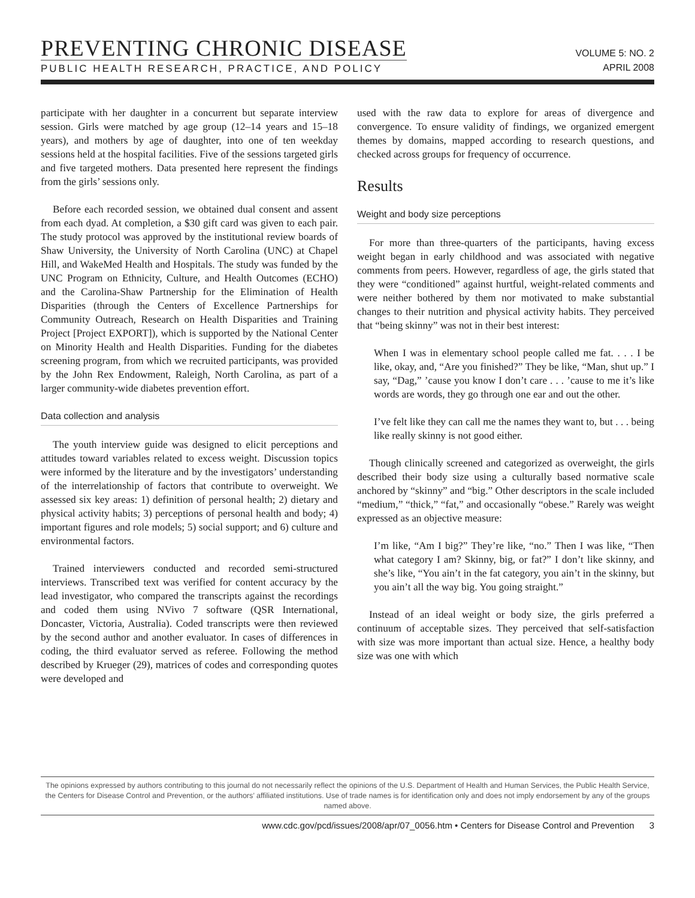PREVENTING CHRONIC DISEASE
PUBLIC HEALTH RESEARCH, PRACTICE, AND POLICY
VOLUME 5: NO. 2
APRIL 2008
participate with her daughter in a concurrent but separate interview session. Girls were matched by age group (12–14 years and 15–18 years), and mothers by age of daughter, into one of ten weekday sessions held at the hospital facilities. Five of the sessions targeted girls and five targeted mothers. Data presented here represent the findings from the girls’ sessions only.
Before each recorded session, we obtained dual consent and assent from each dyad. At completion, a $30 gift card was given to each pair. The study protocol was approved by the institutional review boards of Shaw University, the University of North Carolina (UNC) at Chapel Hill, and WakeMed Health and Hospitals. The study was funded by the UNC Program on Ethnicity, Culture, and Health Outcomes (ECHO) and the Carolina-Shaw Partnership for the Elimination of Health Disparities (through the Centers of Excellence Partnerships for Community Outreach, Research on Health Disparities and Training Project [Project EXPORT]), which is supported by the National Center on Minority Health and Health Disparities. Funding for the diabetes screening program, from which we recruited participants, was provided by the John Rex Endowment, Raleigh, North Carolina, as part of a larger community-wide diabetes prevention effort.
Data collection and analysis
The youth interview guide was designed to elicit perceptions and attitudes toward variables related to excess weight. Discussion topics were informed by the literature and by the investigators’ understanding of the interrelationship of factors that contribute to overweight. We assessed six key areas: 1) definition of personal health; 2) dietary and physical activity habits; 3) perceptions of personal health and body; 4) important figures and role models; 5) social support; and 6) culture and environmental factors.
Trained interviewers conducted and recorded semi-structured interviews. Transcribed text was verified for content accuracy by the lead investigator, who compared the transcripts against the recordings and coded them using NVivo 7 software (QSR International, Doncaster, Victoria, Australia). Coded transcripts were then reviewed by the second author and another evaluator. In cases of differences in coding, the third evaluator served as referee. Following the method described by Krueger (29), matrices of codes and corresponding quotes were developed and
used with the raw data to explore for areas of divergence and convergence. To ensure validity of findings, we organized emergent themes by domains, mapped according to research questions, and checked across groups for frequency of occurrence.
Results
Weight and body size perceptions
For more than three-quarters of the participants, having excess weight began in early childhood and was associated with negative comments from peers. However, regardless of age, the girls stated that they were “conditioned” against hurtful, weight-related comments and were neither bothered by them nor motivated to make substantial changes to their nutrition and physical activity habits. They perceived that “being skinny” was not in their best interest:
When I was in elementary school people called me fat. . . . I be like, okay, and, “Are you finished?” They be like, “Man, shut up.” I say, “Dag,” ’cause you know I don’t care . . . ’cause to me it’s like words are words, they go through one ear and out the other.
I’ve felt like they can call me the names they want to, but . . . being like really skinny is not good either.
Though clinically screened and categorized as overweight, the girls described their body size using a culturally based normative scale anchored by “skinny” and “big.” Other descriptors in the scale included “medium,” “thick,” “fat,” and occasionally “obese.” Rarely was weight expressed as an objective measure:
I’m like, “Am I big?” They’re like, “no.” Then I was like, “Then what category I am? Skinny, big, or fat?” I don’t like skinny, and she’s like, “You ain’t in the fat category, you ain’t in the skinny, but you ain’t all the way big. You going straight.”
Instead of an ideal weight or body size, the girls preferred a continuum of acceptable sizes. They perceived that self-satisfaction with size was more important than actual size. Hence, a healthy body size was one with which
The opinions expressed by authors contributing to this journal do not necessarily reflect the opinions of the U.S. Department of Health and Human Services, the Public Health Service, the Centers for Disease Control and Prevention, or the authors’ affiliated institutions. Use of trade names is for identification only and does not imply endorsement by any of the groups named above.
www.cdc.gov/pcd/issues/2008/apr/07_0056.htm • Centers for Disease Control and Prevention 3